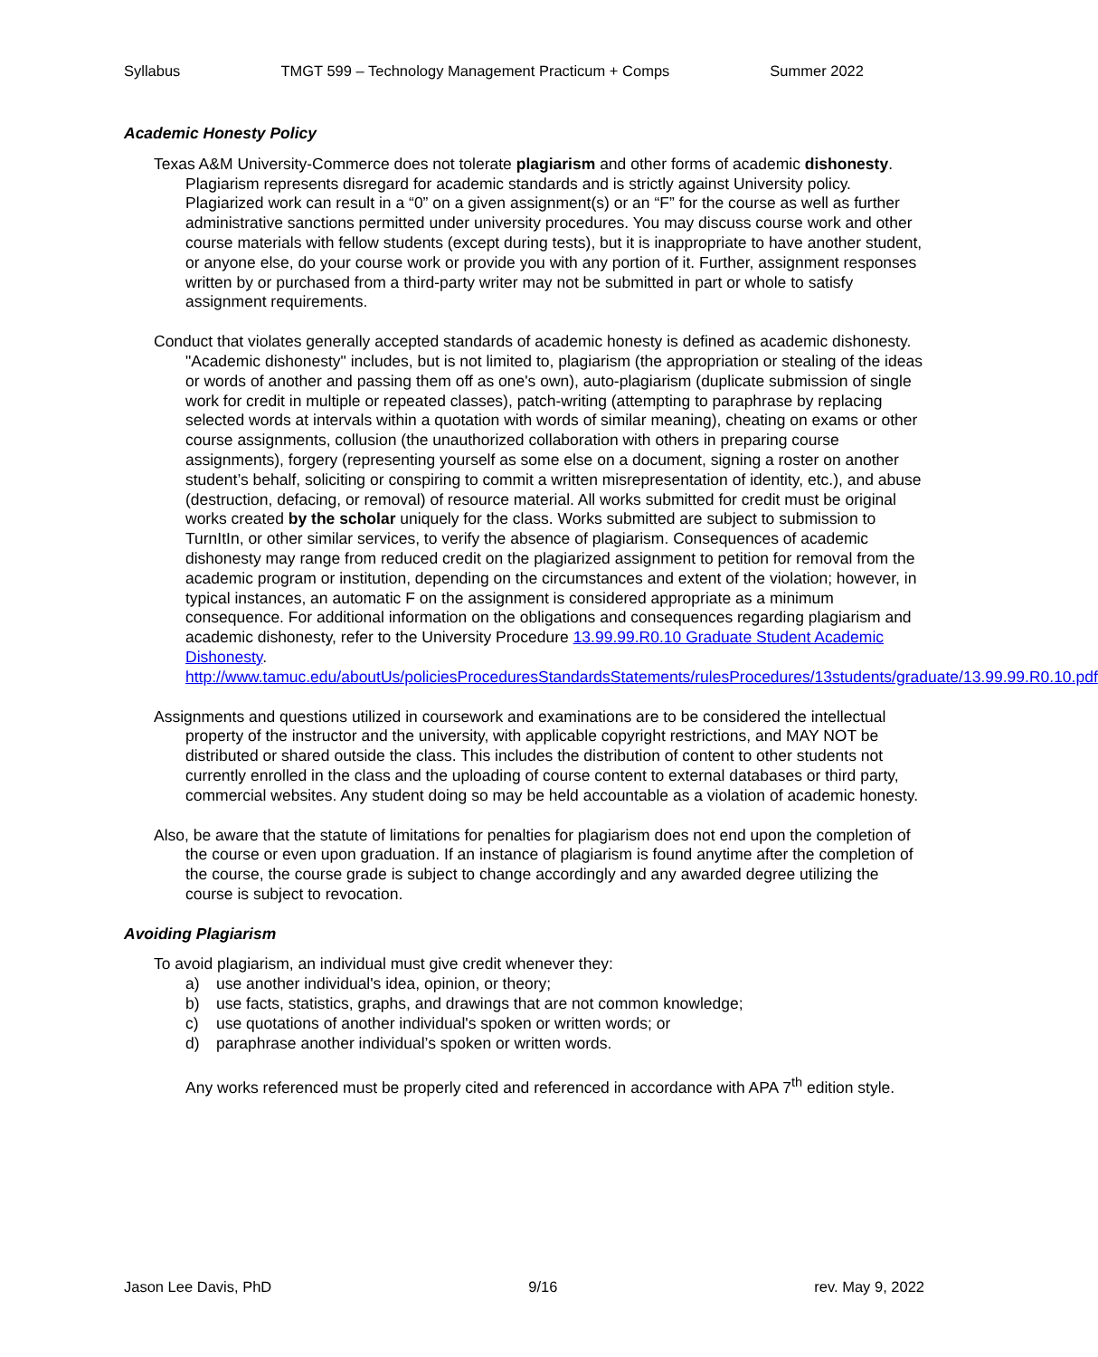Syllabus TMGT 599 – Technology Management Practicum + Comps Summer 2022
Academic Honesty Policy
Texas A&M University-Commerce does not tolerate plagiarism and other forms of academic dishonesty. Plagiarism represents disregard for academic standards and is strictly against University policy. Plagiarized work can result in a “0” on a given assignment(s) or an “F” for the course as well as further administrative sanctions permitted under university procedures. You may discuss course work and other course materials with fellow students (except during tests), but it is inappropriate to have another student, or anyone else, do your course work or provide you with any portion of it. Further, assignment responses written by or purchased from a third-party writer may not be submitted in part or whole to satisfy assignment requirements.
Conduct that violates generally accepted standards of academic honesty is defined as academic dishonesty. "Academic dishonesty" includes, but is not limited to, plagiarism (the appropriation or stealing of the ideas or words of another and passing them off as one's own), auto-plagiarism (duplicate submission of single work for credit in multiple or repeated classes), patch-writing (attempting to paraphrase by replacing selected words at intervals within a quotation with words of similar meaning), cheating on exams or other course assignments, collusion (the unauthorized collaboration with others in preparing course assignments), forgery (representing yourself as some else on a document, signing a roster on another student’s behalf, soliciting or conspiring to commit a written misrepresentation of identity, etc.), and abuse (destruction, defacing, or removal) of resource material. All works submitted for credit must be original works created by the scholar uniquely for the class. Works submitted are subject to submission to TurnItIn, or other similar services, to verify the absence of plagiarism. Consequences of academic dishonesty may range from reduced credit on the plagiarized assignment to petition for removal from the academic program or institution, depending on the circumstances and extent of the violation; however, in typical instances, an automatic F on the assignment is considered appropriate as a minimum consequence. For additional information on the obligations and consequences regarding plagiarism and academic dishonesty, refer to the University Procedure 13.99.99.R0.10 Graduate Student Academic Dishonesty. http://www.tamuc.edu/aboutUs/policiesProceduresStandardsStatements/rulesProcedures/13students/graduate/13.99.99.R0.10.pdf
Assignments and questions utilized in coursework and examinations are to be considered the intellectual property of the instructor and the university, with applicable copyright restrictions, and MAY NOT be distributed or shared outside the class. This includes the distribution of content to other students not currently enrolled in the class and the uploading of course content to external databases or third party, commercial websites. Any student doing so may be held accountable as a violation of academic honesty.
Also, be aware that the statute of limitations for penalties for plagiarism does not end upon the completion of the course or even upon graduation. If an instance of plagiarism is found anytime after the completion of the course, the course grade is subject to change accordingly and any awarded degree utilizing the course is subject to revocation.
Avoiding Plagiarism
To avoid plagiarism, an individual must give credit whenever they:
a) use another individual's idea, opinion, or theory;
b) use facts, statistics, graphs, and drawings that are not common knowledge;
c) use quotations of another individual's spoken or written words; or
d) paraphrase another individual’s spoken or written words.
Any works referenced must be properly cited and referenced in accordance with APA 7<sup>th</sup> edition style.
Jason Lee Davis, PhD 9/16 rev. May 9, 2022